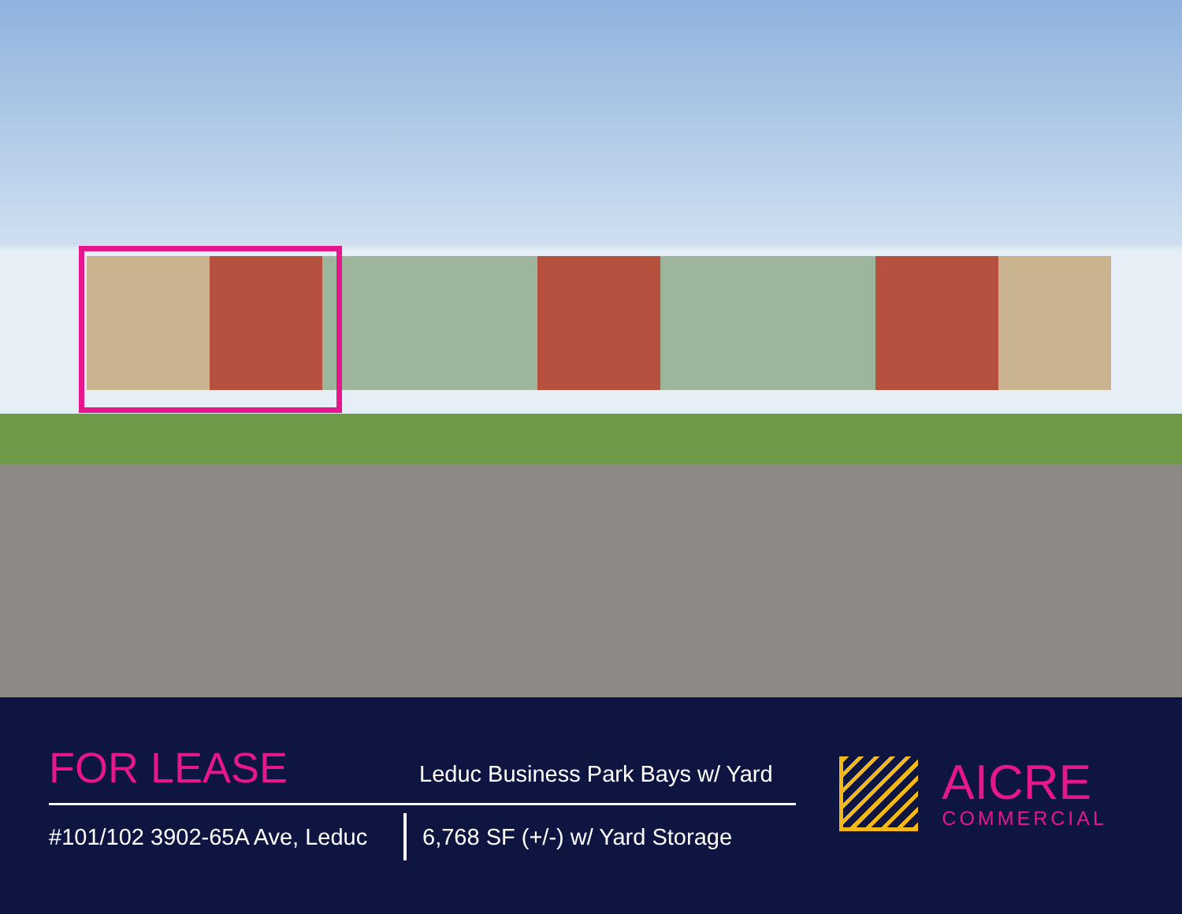FOR LEASE
Leduc Business Park Bays w/ Yard
#101/102 3902-65A Ave, Leduc
6,768 SF (+/-) w/ Yard Storage
AICRE
COMMERCIAL